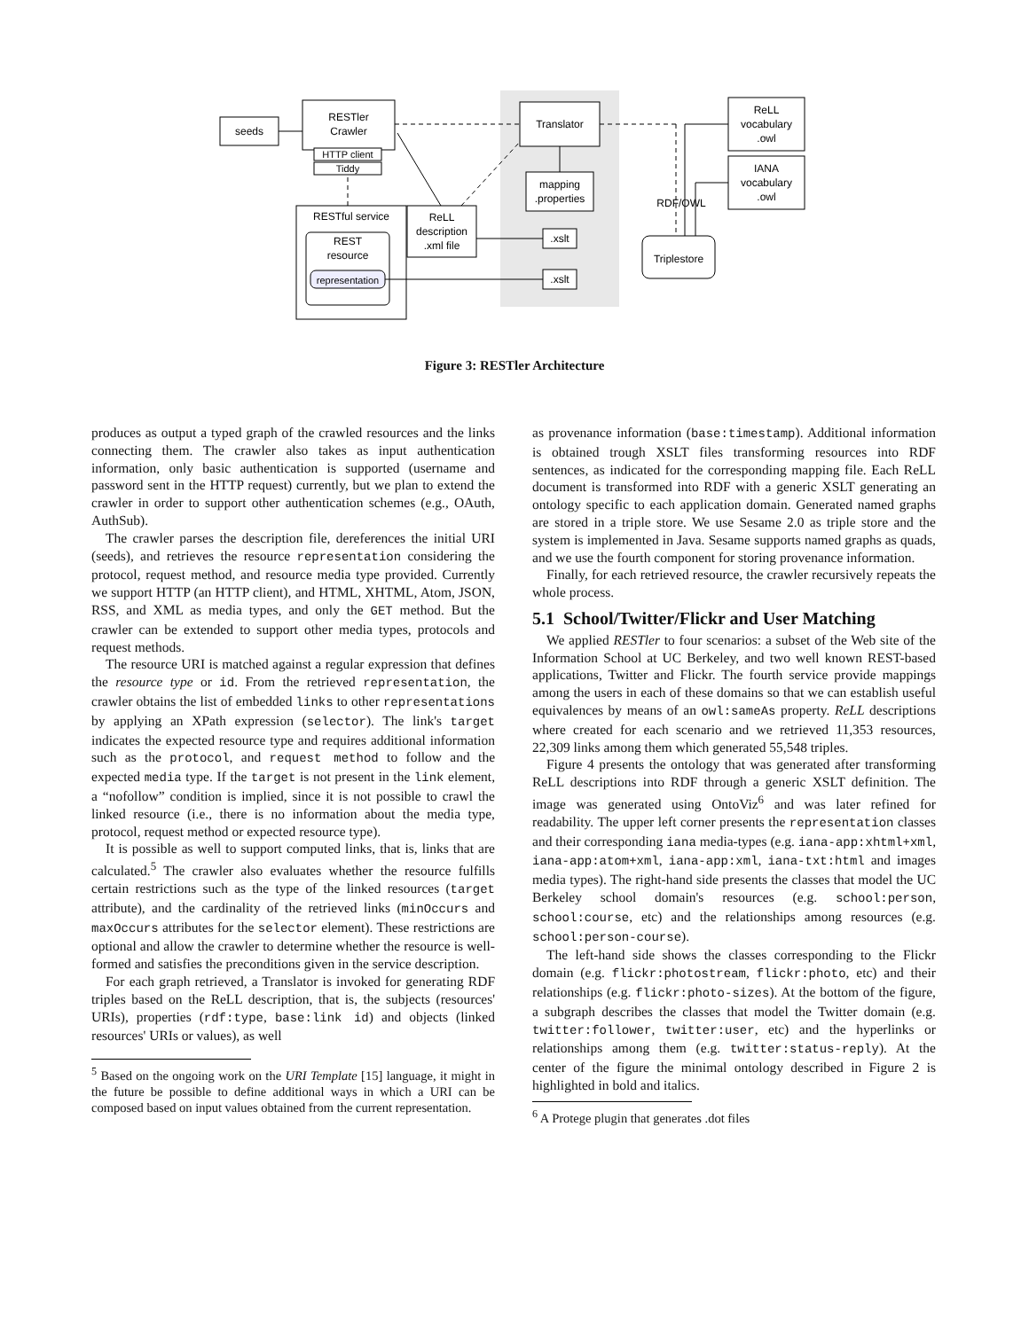seeds
RESTler
Crawler
HTTP client
Tiddy
RESTful service
REST
resource
representation
ReLL
description
.xml file
Translator
mapping
.properties
.xslt
.xslt
ReLL
vocabulary
.owl
IANA
vocabulary
.owl
RDF/OWL
Triplestore
Figure 3: RESTler Architecture
produces as output a typed graph of the crawled resources and the links connecting them. The crawler also takes as input authentication information, only basic authentication is supported (username and password sent in the HTTP request) currently, but we plan to extend the crawler in order to support other authentication schemes (e.g., OAuth, AuthSub).
The crawler parses the description file, dereferences the initial URI (seeds), and retrieves the resource representation considering the protocol, request method, and resource media type provided. Currently we support HTTP (an HTTP client), and HTML, XHTML, Atom, JSON, RSS, and XML as media types, and only the GET method. But the crawler can be extended to support other media types, protocols and request methods.
The resource URI is matched against a regular expression that defines the resource type or id. From the retrieved representation, the crawler obtains the list of embedded links to other representations by applying an XPath expression (selector). The link's target indicates the expected resource type and requires additional information such as the protocol, and request method to follow and the expected media type. If the target is not present in the link element, a “nofollow” condition is implied, since it is not possible to crawl the linked resource (i.e., there is no information about the media type, protocol, request method or expected resource type).
It is possible as well to support computed links, that is, links that are calculated.<sup>5</sup> The crawler also evaluates whether the resource fulfills certain restrictions such as the type of the linked resources (target attribute), and the cardinality of the retrieved links (minOccurs and maxOccurs attributes for the selector element). These restrictions are optional and allow the crawler to determine whether the resource is well-formed and satisfies the preconditions given in the service description.
For each graph retrieved, a Translator is invoked for generating RDF triples based on the ReLL description, that is, the subjects (resources' URIs), properties (rdf:type, base:link id) and objects (linked resources' URIs or values), as well
<sup>5</sup> Based on the ongoing work on the URI Template [15] language, it might in the future be possible to define additional ways in which a URI can be composed based on input values obtained from the current representation.
as provenance information (base:timestamp). Additional information is obtained trough XSLT files transforming resources into RDF sentences, as indicated for the corresponding mapping file. Each ReLL document is transformed into RDF with a generic XSLT generating an ontology specific to each application domain. Generated named graphs are stored in a triple store. We use Sesame 2.0 as triple store and the system is implemented in Java. Sesame supports named graphs as quads, and we use the fourth component for storing provenance information.
Finally, for each retrieved resource, the crawler recursively repeats the whole process.
5.1 School/Twitter/Flickr and User Matching
We applied RESTler to four scenarios: a subset of the Web site of the Information School at UC Berkeley, and two well known REST-based applications, Twitter and Flickr. The fourth service provide mappings among the users in each of these domains so that we can establish useful equivalences by means of an owl:sameAs property. ReLL descriptions where created for each scenario and we retrieved 11,353 resources, 22,309 links among them which generated 55,548 triples.
Figure 4 presents the ontology that was generated after transforming ReLL descriptions into RDF through a generic XSLT definition. The image was generated using OntoViz<sup>6</sup> and was later refined for readability. The upper left corner presents the representation classes and their corresponding iana media-types (e.g. iana-app:xhtml+xml, iana-app:atom+xml, iana-app:xml, iana-txt:html and images media types). The right-hand side presents the classes that model the UC Berkeley school domain's resources (e.g. school:person, school:course, etc) and the relationships among resources (e.g. school:person-course).
The left-hand side shows the classes corresponding to the Flickr domain (e.g. flickr:photostream, flickr:photo, etc) and their relationships (e.g. flickr:photo-sizes). At the bottom of the figure, a subgraph describes the classes that model the Twitter domain (e.g. twitter:follower, twitter:user, etc) and the hyperlinks or relationships among them (e.g. twitter:status-reply). At the center of the figure the minimal ontology described in Figure 2 is highlighted in bold and italics.
<sup>6</sup> A Protege plugin that generates .dot files